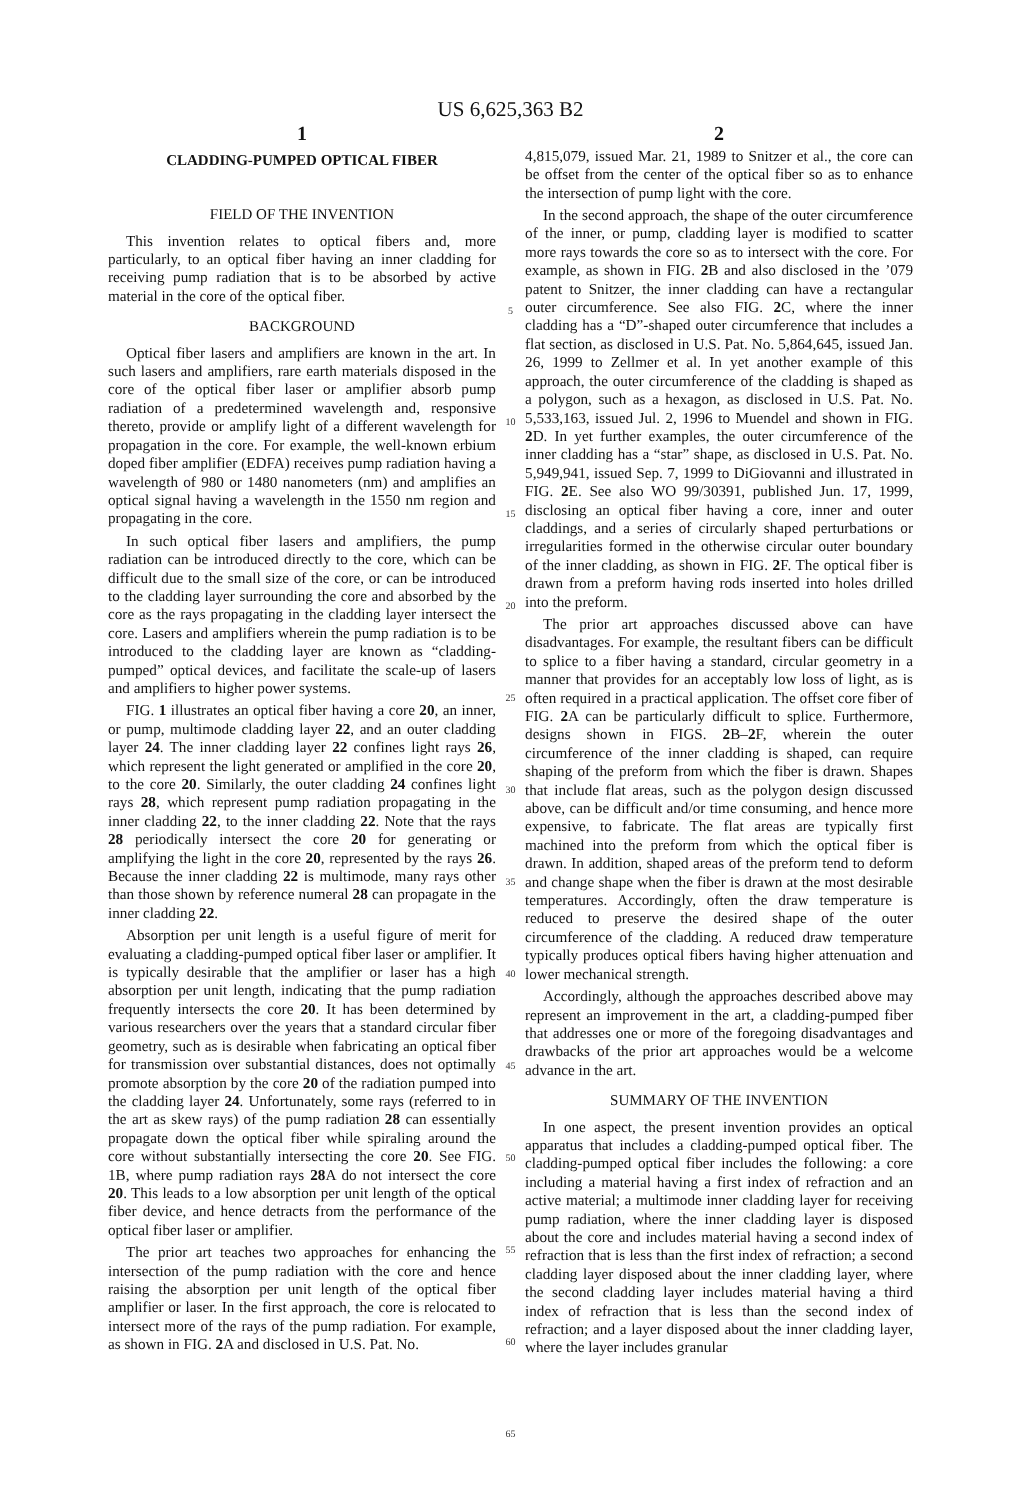US 6,625,363 B2
1
CLADDING-PUMPED OPTICAL FIBER
FIELD OF THE INVENTION
This invention relates to optical fibers and, more particularly, to an optical fiber having an inner cladding for receiving pump radiation that is to be absorbed by active material in the core of the optical fiber.
BACKGROUND
Optical fiber lasers and amplifiers are known in the art. In such lasers and amplifiers, rare earth materials disposed in the core of the optical fiber laser or amplifier absorb pump radiation of a predetermined wavelength and, responsive thereto, provide or amplify light of a different wavelength for propagation in the core. For example, the well-known erbium doped fiber amplifier (EDFA) receives pump radiation having a wavelength of 980 or 1480 nanometers (nm) and amplifies an optical signal having a wavelength in the 1550 nm region and propagating in the core.
In such optical fiber lasers and amplifiers, the pump radiation can be introduced directly to the core, which can be difficult due to the small size of the core, or can be introduced to the cladding layer surrounding the core and absorbed by the core as the rays propagating in the cladding layer intersect the core. Lasers and amplifiers wherein the pump radiation is to be introduced to the cladding layer are known as “cladding-pumped” optical devices, and facilitate the scale-up of lasers and amplifiers to higher power systems.
FIG. 1 illustrates an optical fiber having a core 20, an inner, or pump, multimode cladding layer 22, and an outer cladding layer 24. The inner cladding layer 22 confines light rays 26, which represent the light generated or amplified in the core 20, to the core 20. Similarly, the outer cladding 24 confines light rays 28, which represent pump radiation propagating in the inner cladding 22, to the inner cladding 22. Note that the rays 28 periodically intersect the core 20 for generating or amplifying the light in the core 20, represented by the rays 26. Because the inner cladding 22 is multimode, many rays other than those shown by reference numeral 28 can propagate in the inner cladding 22.
Absorption per unit length is a useful figure of merit for evaluating a cladding-pumped optical fiber laser or amplifier. It is typically desirable that the amplifier or laser has a high absorption per unit length, indicating that the pump radiation frequently intersects the core 20. It has been determined by various researchers over the years that a standard circular fiber geometry, such as is desirable when fabricating an optical fiber for transmission over substantial distances, does not optimally promote absorption by the core 20 of the radiation pumped into the cladding layer 24. Unfortunately, some rays (referred to in the art as skew rays) of the pump radiation 28 can essentially propagate down the optical fiber while spiraling around the core without substantially intersecting the core 20. See FIG. 1B, where pump radiation rays 28 A do not intersect the core 20. This leads to a low absorption per unit length of the optical fiber device, and hence detracts from the performance of the optical fiber laser or amplifier.
The prior art teaches two approaches for enhancing the intersection of the pump radiation with the core and hence raising the absorption per unit length of the optical fiber amplifier or laser. In the first approach, the core is relocated to intersect more of the rays of the pump radiation. For example, as shown in FIG. 2 A and disclosed in U.S. Pat. No.
5
10
15
20
25
30
35
40
45
50
55
60
65
2
4,815,079, issued Mar. 21, 1989 to Snitzer et al., the core can be offset from the center of the optical fiber so as to enhance the intersection of pump light with the core.
In the second approach, the shape of the outer circumference of the inner, or pump, cladding layer is modified to scatter more rays towards the core so as to intersect with the core. For example, as shown in FIG. 2 B and also disclosed in the ’079 patent to Snitzer, the inner cladding can have a rectangular outer circumference. See also FIG. 2 C, where the inner cladding has a “D”-shaped outer circumference that includes a flat section, as disclosed in U.S. Pat. No. 5,864,645, issued Jan. 26, 1999 to Zellmer et al. In yet another example of this approach, the outer circumference of the cladding is shaped as a polygon, such as a hexagon, as disclosed in U.S. Pat. No. 5,533,163, issued Jul. 2, 1996 to Muendel and shown in FIG. 2 D. In yet further examples, the outer circumference of the inner cladding has a “star” shape, as disclosed in U.S. Pat. No. 5,949,941, issued Sep. 7, 1999 to DiGiovanni and illustrated in FIG. 2 E. See also WO 99/30391, published Jun. 17, 1999, disclosing an optical fiber having a core, inner and outer claddings, and a series of circularly shaped perturbations or irregularities formed in the otherwise circular outer boundary of the inner cladding, as shown in FIG. 2 F. The optical fiber is drawn from a preform having rods inserted into holes drilled into the preform.
The prior art approaches discussed above can have disadvantages. For example, the resultant fibers can be difficult to splice to a fiber having a standard, circular geometry in a manner that provides for an acceptably low loss of light, as is often required in a practical application. The offset core fiber of FIG. 2 A can be particularly difficult to splice. Furthermore, designs shown in FIGS. 2 B–2 F, wherein the outer circumference of the inner cladding is shaped, can require shaping of the preform from which the fiber is drawn. Shapes that include flat areas, such as the polygon design discussed above, can be difficult and/or time consuming, and hence more expensive, to fabricate. The flat areas are typically first machined into the preform from which the optical fiber is drawn. In addition, shaped areas of the preform tend to deform and change shape when the fiber is drawn at the most desirable temperatures. Accordingly, often the draw temperature is reduced to preserve the desired shape of the outer circumference of the cladding. A reduced draw temperature typically produces optical fibers having higher attenuation and lower mechanical strength.
Accordingly, although the approaches described above may represent an improvement in the art, a cladding-pumped fiber that addresses one or more of the foregoing disadvantages and drawbacks of the prior art approaches would be a welcome advance in the art.
SUMMARY OF THE INVENTION
In one aspect, the present invention provides an optical apparatus that includes a cladding-pumped optical fiber. The cladding-pumped optical fiber includes the following: a core including a material having a first index of refraction and an active material; a multimode inner cladding layer for receiving pump radiation, where the inner cladding layer is disposed about the core and includes material having a second index of refraction that is less than the first index of refraction; a second cladding layer disposed about the inner cladding layer, where the second cladding layer includes material having a third index of refraction that is less than the second index of refraction; and a layer disposed about the inner cladding layer, where the layer includes granular